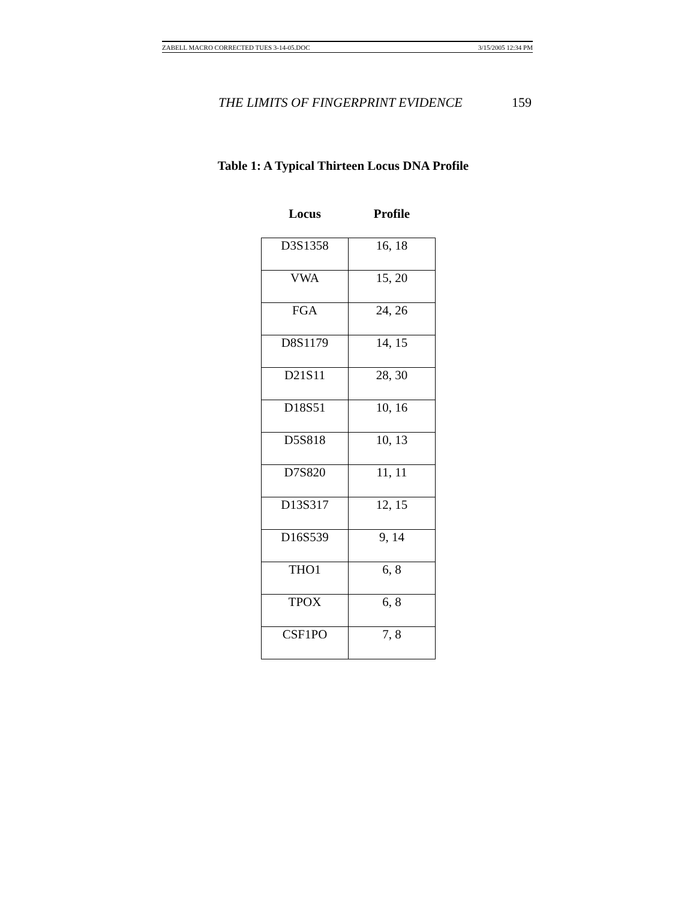ZABELL MACRO CORRECTED TUES 3-14-05.DOC 3/15/2005 12:34 PM
THE LIMITS OF FINGERPRINT EVIDENCE 159
Table 1: A Typical Thirteen Locus DNA Profile
| Locus | Profile |
| --- | --- |
| D3S1358 | 16, 18 |
| VWA | 15, 20 |
| FGA | 24, 26 |
| D8S1179 | 14, 15 |
| D21S11 | 28, 30 |
| D18S51 | 10, 16 |
| D5S818 | 10, 13 |
| D7S820 | 11, 11 |
| D13S317 | 12, 15 |
| D16S539 | 9, 14 |
| THO1 | 6, 8 |
| TPOX | 6, 8 |
| CSF1PO | 7, 8 |